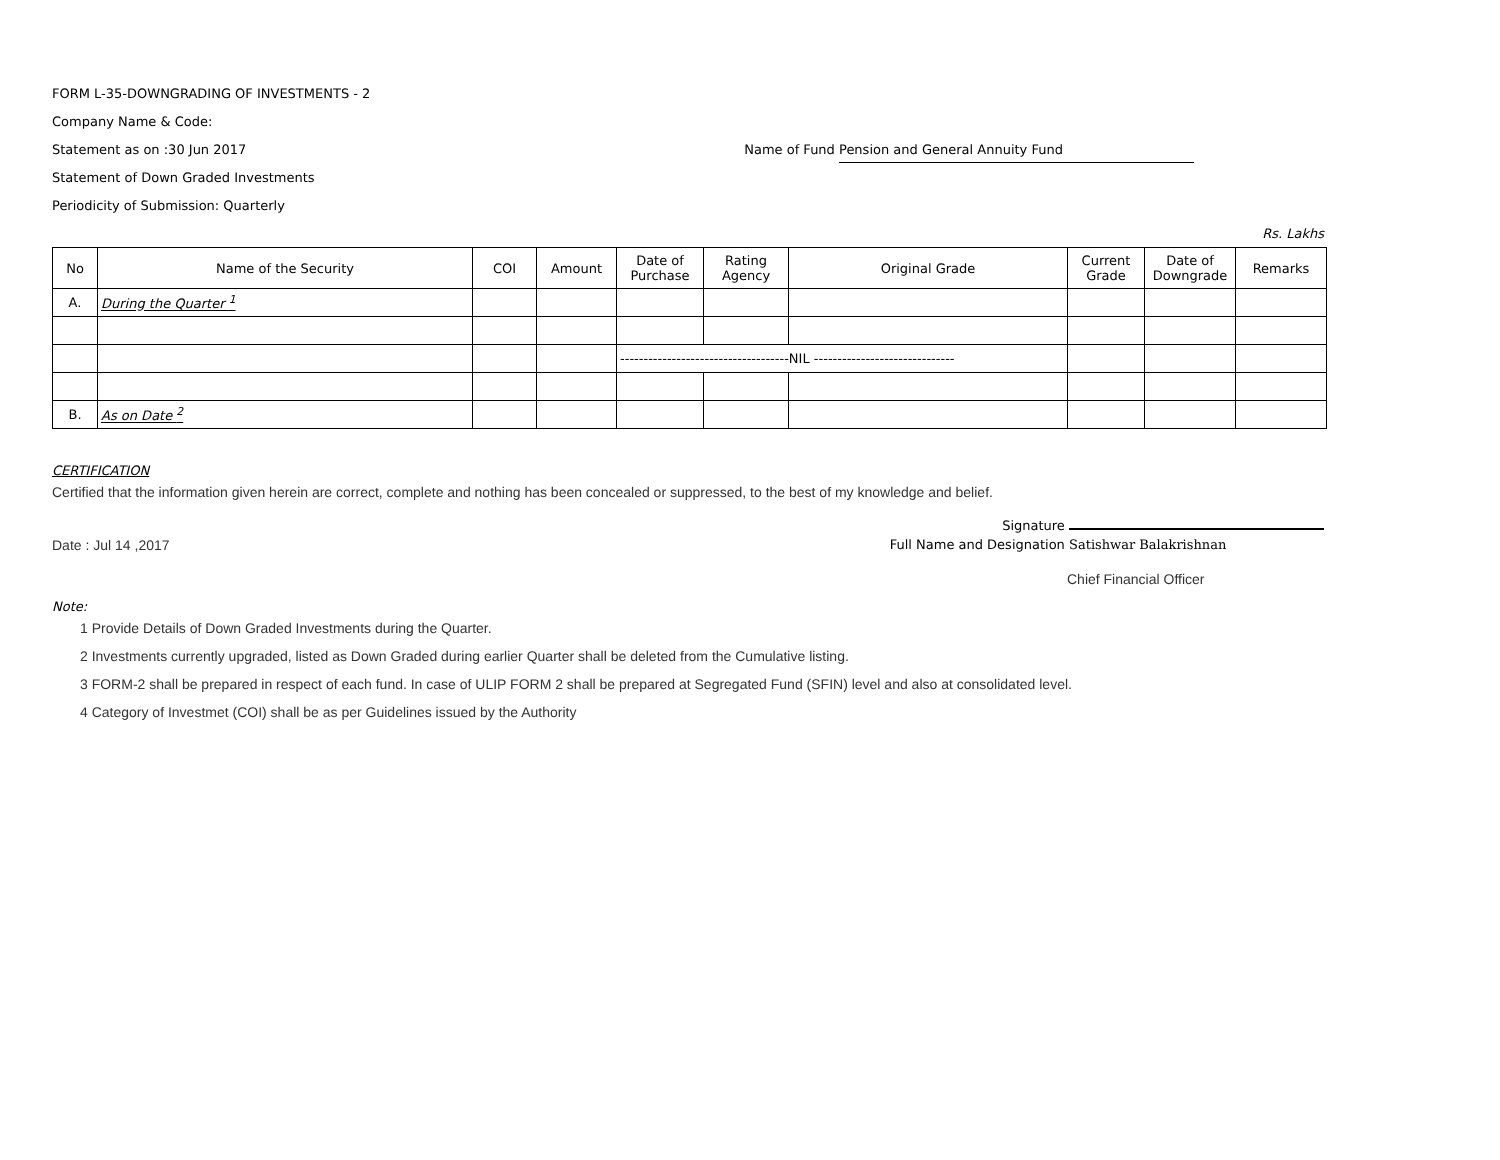FORM L-35-DOWNGRADING OF INVESTMENTS - 2
Company Name & Code:
Statement as on :30 Jun 2017 Name of Fund Pension and General Annuity Fund
Statement of Down Graded Investments
Periodicity of Submission: Quarterly
Rs. Lakhs
| No | Name of the Security | COI | Amount | Date of Purchase | Rating Agency | Original Grade | Current Grade | Date of Downgrade | Remarks |
| --- | --- | --- | --- | --- | --- | --- | --- | --- | --- |
| A. | During the Quarter <sup>1</sup> | | | | | | | | |
| | | | | ------------------------------------NIL ------------------------------ | | | | | |
| B. | As on Date <sup>2</sup> | | | | | | | | |
CERTIFICATION
Certified that the information given herein are correct, complete and nothing has been concealed or suppressed, to the best of my knowledge and belief.
Signature
Date : Jul 14 ,2017 Full Name and Designation Satishwar Balakrishnan
Chief Financial Officer
Note:
1 Provide Details of Down Graded Investments during the Quarter.
2 Investments currently upgraded, listed as Down Graded during earlier Quarter shall be deleted from the Cumulative listing.
3 FORM-2 shall be prepared in respect of each fund. In case of ULIP FORM 2 shall be prepared at Segregated Fund (SFIN) level and also at consolidated level.
4 Category of Investmet (COI) shall be as per Guidelines issued by the Authority